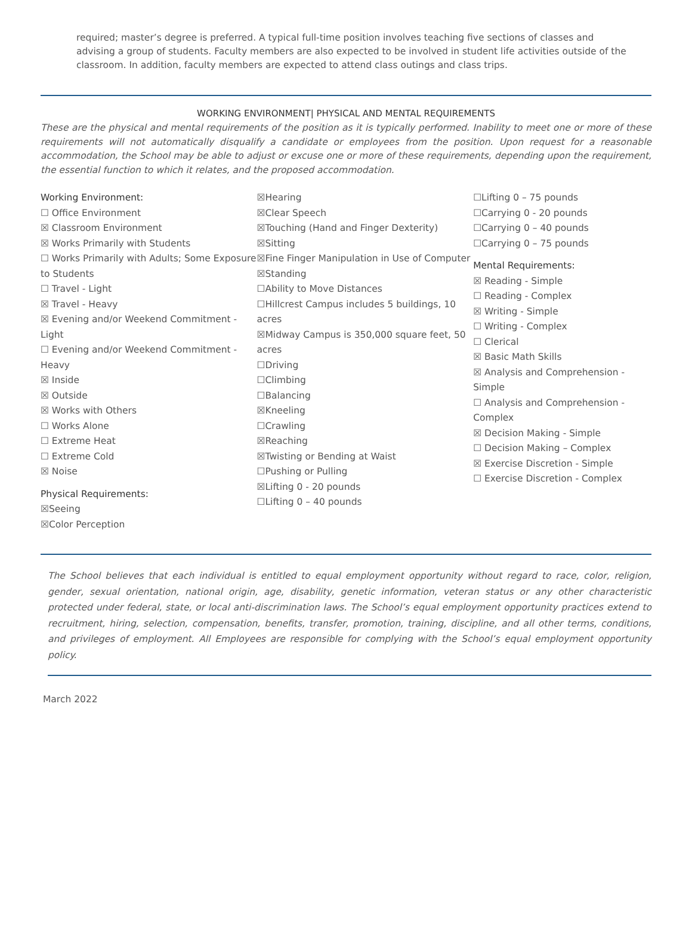required; master’s degree is preferred. A typical full-time position involves teaching five sections of classes and advising a group of students. Faculty members are also expected to be involved in student life activities outside of the classroom. In addition, faculty members are expected to attend class outings and class trips.
WORKING ENVIRONMENT| PHYSICAL AND MENTAL REQUIREMENTS
These are the physical and mental requirements of the position as it is typically performed. Inability to meet one or more of these requirements will not automatically disqualify a candidate or employees from the position. Upon request for a reasonable accommodation, the School may be able to adjust or excuse one or more of these requirements, depending upon the requirement, the essential function to which it relates, and the proposed accommodation.
Working Environment:
☐ Office Environment
☒ Classroom Environment
☒ Works Primarily with Students
☐ Works Primarily with Adults; Some Exposure to Students
☐ Travel - Light
☒ Travel - Heavy
☒ Evening and/or Weekend Commitment - Light
☐ Evening and/or Weekend Commitment - Heavy
☒ Inside
☒ Outside
☒ Works with Others
☐ Works Alone
☐ Extreme Heat
☐ Extreme Cold
☒ Noise
Physical Requirements:
☒Seeing
☒Color Perception
☒Hearing
☒Clear Speech
☒Touching (Hand and Finger Dexterity)
☒Sitting
☒Fine Finger Manipulation in Use of Computer
☒Standing
☐Ability to Move Distances
☐Hillcrest Campus includes 5 buildings, 10 acres
☒Midway Campus is 350,000 square feet, 50 acres
☐Driving
☐Climbing
☐Balancing
☒Kneeling
☐Crawling
☒Reaching
☒Twisting or Bending at Waist
☐Pushing or Pulling
☒Lifting 0 - 20 pounds
☐Lifting 0 – 40 pounds
☐Lifting 0 – 75 pounds
☐Carrying 0 - 20 pounds
☐Carrying 0 – 40 pounds
☐Carrying 0 – 75 pounds
Mental Requirements:
☒ Reading - Simple
☐ Reading - Complex
☒ Writing - Simple
☐ Writing - Complex
☐ Clerical
☒ Basic Math Skills
☒ Analysis and Comprehension - Simple
☐ Analysis and Comprehension - Complex
☒ Decision Making - Simple
☐ Decision Making – Complex
☒ Exercise Discretion - Simple
☐ Exercise Discretion - Complex
The School believes that each individual is entitled to equal employment opportunity without regard to race, color, religion, gender, sexual orientation, national origin, age, disability, genetic information, veteran status or any other characteristic protected under federal, state, or local anti-discrimination laws. The School’s equal employment opportunity practices extend to recruitment, hiring, selection, compensation, benefits, transfer, promotion, training, discipline, and all other terms, conditions, and privileges of employment. All Employees are responsible for complying with the School’s equal employment opportunity policy.
March 2022